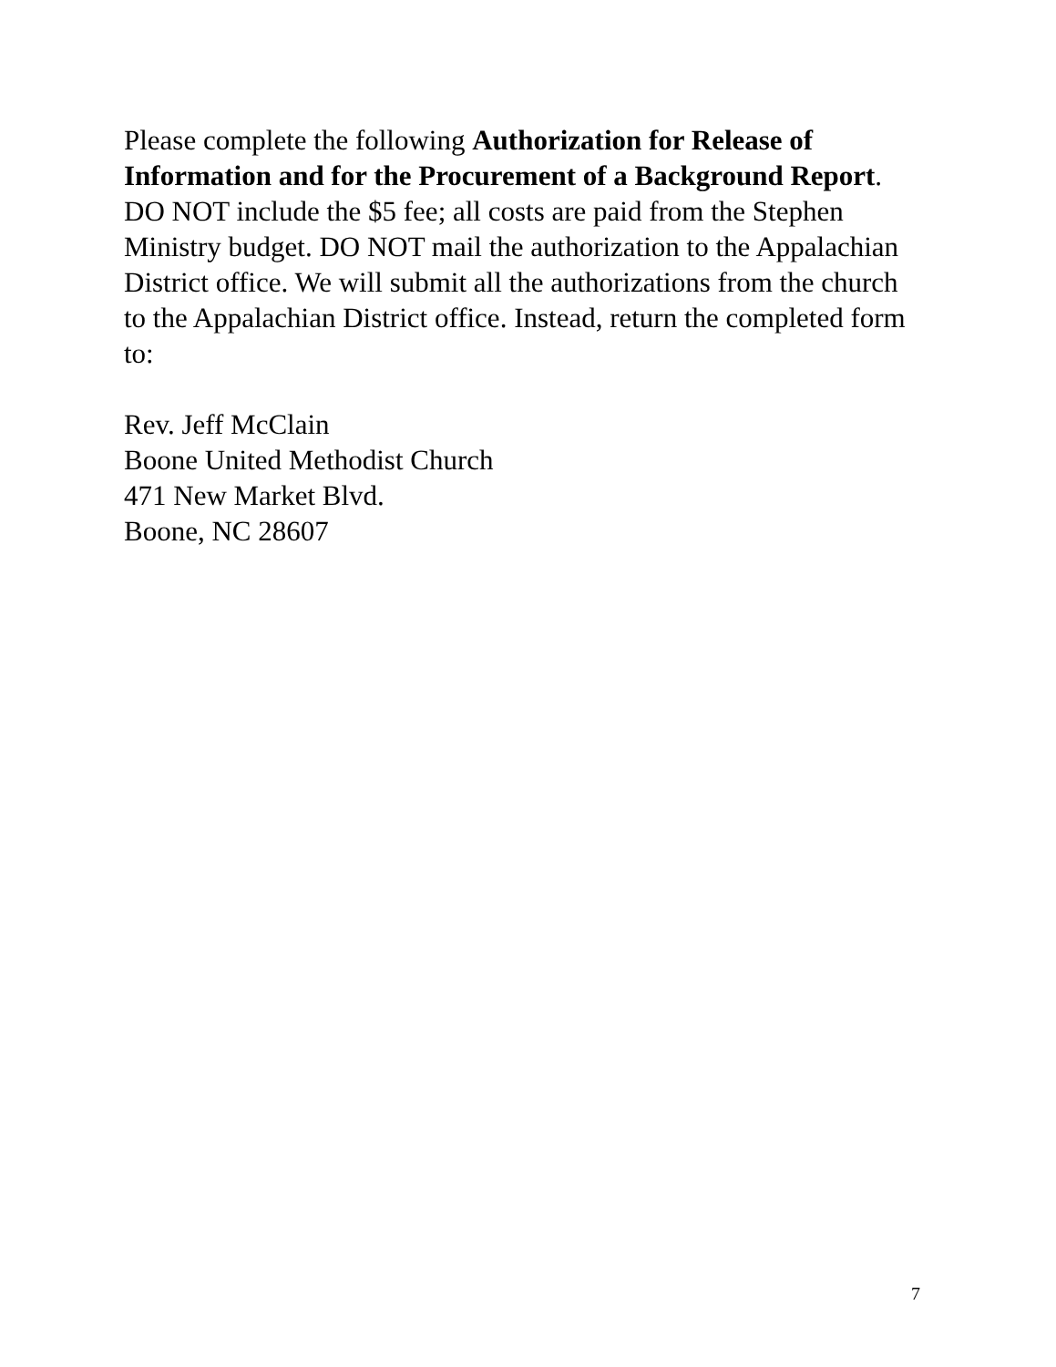Please complete the following Authorization for Release of Information and for the Procurement of a Background Report. DO NOT include the $5 fee; all costs are paid from the Stephen Ministry budget. DO NOT mail the authorization to the Appalachian District office. We will submit all the authorizations from the church to the Appalachian District office. Instead, return the completed form to:
Rev. Jeff McClain
Boone United Methodist Church
471 New Market Blvd.
Boone, NC 28607
7